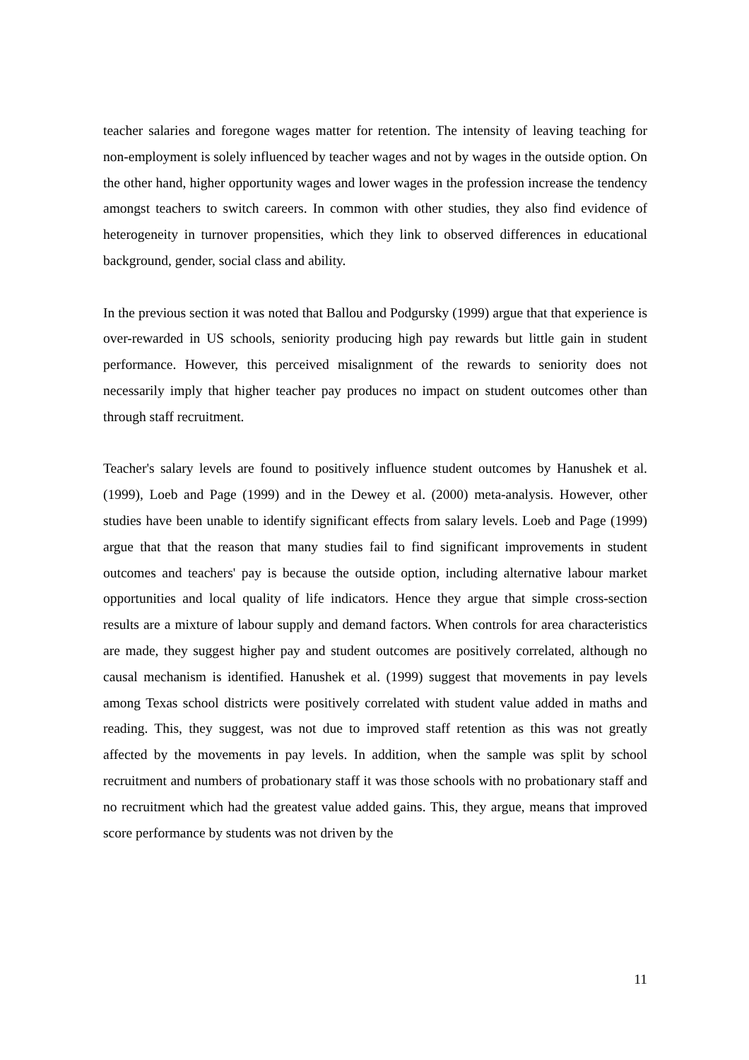teacher salaries and foregone wages matter for retention. The intensity of leaving teaching for non-employment is solely influenced by teacher wages and not by wages in the outside option. On the other hand, higher opportunity wages and lower wages in the profession increase the tendency amongst teachers to switch careers. In common with other studies, they also find evidence of heterogeneity in turnover propensities, which they link to observed differences in educational background, gender, social class and ability.
In the previous section it was noted that Ballou and Podgursky (1999) argue that that experience is over-rewarded in US schools, seniority producing high pay rewards but little gain in student performance. However, this perceived misalignment of the rewards to seniority does not necessarily imply that higher teacher pay produces no impact on student outcomes other than through staff recruitment.
Teacher's salary levels are found to positively influence student outcomes by Hanushek et al. (1999), Loeb and Page (1999) and in the Dewey et al. (2000) meta-analysis. However, other studies have been unable to identify significant effects from salary levels. Loeb and Page (1999) argue that that the reason that many studies fail to find significant improvements in student outcomes and teachers' pay is because the outside option, including alternative labour market opportunities and local quality of life indicators. Hence they argue that simple cross-section results are a mixture of labour supply and demand factors. When controls for area characteristics are made, they suggest higher pay and student outcomes are positively correlated, although no causal mechanism is identified. Hanushek et al. (1999) suggest that movements in pay levels among Texas school districts were positively correlated with student value added in maths and reading. This, they suggest, was not due to improved staff retention as this was not greatly affected by the movements in pay levels. In addition, when the sample was split by school recruitment and numbers of probationary staff it was those schools with no probationary staff and no recruitment which had the greatest value added gains. This, they argue, means that improved score performance by students was not driven by the
11